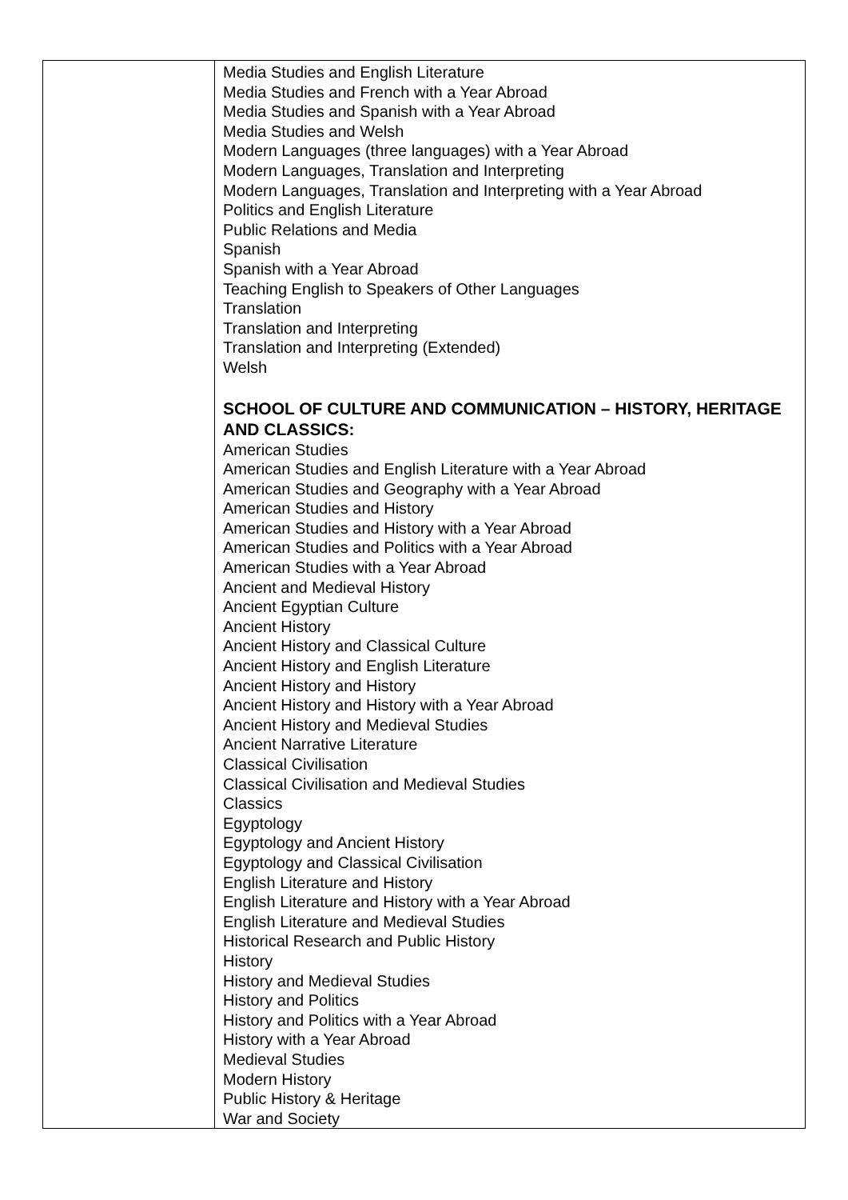| | Media Studies and English Literature Media Studies and French with a Year Abroad Media Studies and Spanish with a Year Abroad Media Studies and Welsh Modern Languages (three languages) with a Year Abroad Modern Languages, Translation and Interpreting Modern Languages, Translation and Interpreting with a Year Abroad Politics and English Literature Public Relations and Media Spanish Spanish with a Year Abroad Teaching English to Speakers of Other Languages Translation Translation and Interpreting Translation and Interpreting (Extended) Welsh SCHOOL OF CULTURE AND COMMUNICATION – HISTORY, HERITAGE AND CLASSICS: American Studies American Studies and English Literature with a Year Abroad American Studies and Geography with a Year Abroad American Studies and History American Studies and History with a Year Abroad American Studies and Politics with a Year Abroad American Studies with a Year Abroad Ancient and Medieval History Ancient Egyptian Culture Ancient History Ancient History and Classical Culture Ancient History and English Literature Ancient History and History Ancient History and History with a Year Abroad Ancient History and Medieval Studies Ancient Narrative Literature Classical Civilisation Classical Civilisation and Medieval Studies Classics Egyptology Egyptology and Ancient History Egyptology and Classical Civilisation English Literature and History English Literature and History with a Year Abroad English Literature and Medieval Studies Historical Research and Public History History History and Medieval Studies History and Politics History and Politics with a Year Abroad History with a Year Abroad Medieval Studies Modern History Public History & Heritage War and Society |